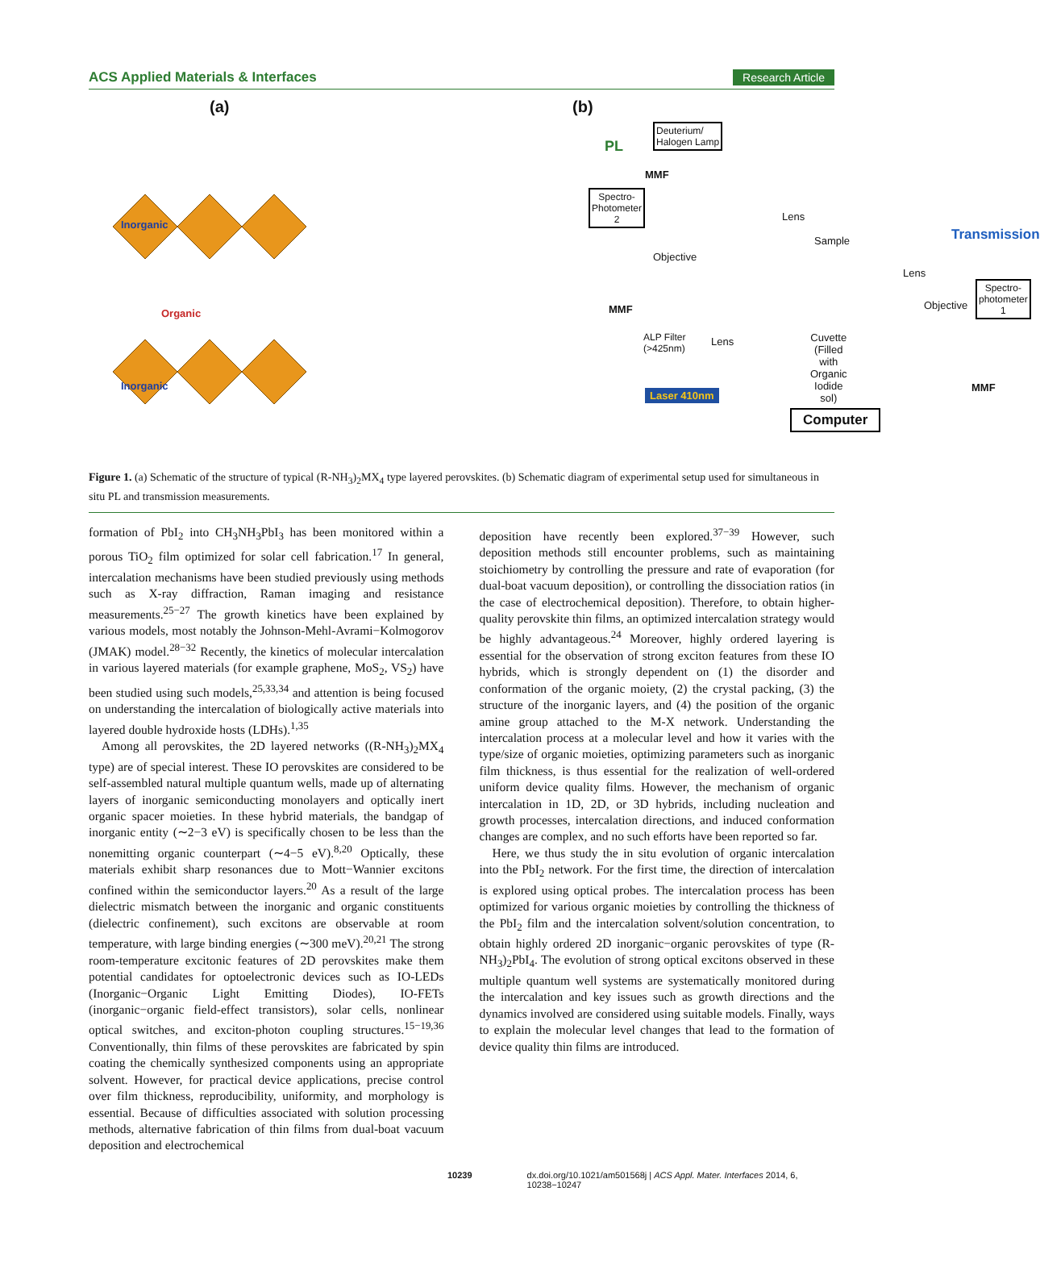ACS Applied Materials & Interfaces Research Article
(a)
Inorganic
Organic
Inorganic
(b)
Deuterium/
Halogen Lamp
PL
MMF
Spectro-
Photometer
2
Lens
Sample Transmission
Objective
Lens
Spectro-
photometer
1
Objective
MMF
ALP Filter
(>425nm)
Lens
Cuvette
(Filled with
Organic
Iodide sol)
MMF
Laser 410nm
Computer
Figure 1. (a) Schematic of the structure of typical (R-NH<sub>3</sub>)<sub>2</sub>MX<sub>4</sub> type layered perovskites. (b) Schematic diagram of experimental setup used for simultaneous in situ PL and transmission measurements.
formation of PbI<sub>2</sub> into CH<sub>3</sub>NH<sub>3</sub>PbI<sub>3</sub> has been monitored within a porous TiO<sub>2</sub> film optimized for solar cell fabrication.<sup>17</sup> In general, intercalation mechanisms have been studied previously using methods such as X-ray diffraction, Raman imaging and resistance measurements.<sup>25−27</sup> The growth kinetics have been explained by various models, most notably the Johnson-Mehl-Avrami−Kolmogorov (JMAK) model.<sup>28−32</sup> Recently, the kinetics of molecular intercalation in various layered materials (for example graphene, MoS<sub>2</sub>, VS<sub>2</sub>) have been studied using such models,<sup>25,33,34</sup> and attention is being focused on understanding the intercalation of biologically active materials into layered double hydroxide hosts (LDHs).<sup>1,35</sup>
Among all perovskites, the 2D layered networks ((R-NH<sub>3</sub>)<sub>2</sub>MX<sub>4</sub> type) are of special interest. These IO perovskites are considered to be self-assembled natural multiple quantum wells, made up of alternating layers of inorganic semiconducting monolayers and optically inert organic spacer moieties. In these hybrid materials, the bandgap of inorganic entity (∼2−3 eV) is specifically chosen to be less than the nonemitting organic counterpart (∼4−5 eV).<sup>8,20</sup> Optically, these materials exhibit sharp resonances due to Mott−Wannier excitons confined within the semiconductor layers.<sup>20</sup> As a result of the large dielectric mismatch between the inorganic and organic constituents (dielectric confinement), such excitons are observable at room temperature, with large binding energies (∼300 meV).<sup>20,21</sup> The strong room-temperature excitonic features of 2D perovskites make them potential candidates for optoelectronic devices such as IO-LEDs (Inorganic−Organic Light Emitting Diodes), IO-FETs (inorganic−organic field-effect transistors), solar cells, nonlinear optical switches, and exciton-photon coupling structures.<sup>15−19,36</sup> Conventionally, thin films of these perovskites are fabricated by spin coating the chemically synthesized components using an appropriate solvent. However, for practical device applications, precise control over film thickness, reproducibility, uniformity, and morphology is essential. Because of difficulties associated with solution processing methods, alternative fabrication of thin films from dual-boat vacuum deposition and electrochemical
deposition have recently been explored.<sup>37−39</sup> However, such deposition methods still encounter problems, such as maintaining stoichiometry by controlling the pressure and rate of evaporation (for dual-boat vacuum deposition), or controlling the dissociation ratios (in the case of electrochemical deposition). Therefore, to obtain higher-quality perovskite thin films, an optimized intercalation strategy would be highly advantageous.<sup>24</sup> Moreover, highly ordered layering is essential for the observation of strong exciton features from these IO hybrids, which is strongly dependent on (1) the disorder and conformation of the organic moiety, (2) the crystal packing, (3) the structure of the inorganic layers, and (4) the position of the organic amine group attached to the M-X network. Understanding the intercalation process at a molecular level and how it varies with the type/size of organic moieties, optimizing parameters such as inorganic film thickness, is thus essential for the realization of well-ordered uniform device quality films. However, the mechanism of organic intercalation in 1D, 2D, or 3D hybrids, including nucleation and growth processes, intercalation directions, and induced conformation changes are complex, and no such efforts have been reported so far.
Here, we thus study the in situ evolution of organic intercalation into the PbI<sub>2</sub> network. For the first time, the direction of intercalation is explored using optical probes. The intercalation process has been optimized for various organic moieties by controlling the thickness of the PbI<sub>2</sub> film and the intercalation solvent/solution concentration, to obtain highly ordered 2D inorganic−organic perovskites of type (R-NH<sub>3</sub>)<sub>2</sub>PbI<sub>4</sub>. The evolution of strong optical excitons observed in these multiple quantum well systems are systematically monitored during the intercalation and key issues such as growth directions and the dynamics involved are considered using suitable models. Finally, ways to explain the molecular level changes that lead to the formation of device quality thin films are introduced.
10239 dx.doi.org/10.1021/am501568j | ACS Appl. Mater. Interfaces 2014, 6, 10238−10247